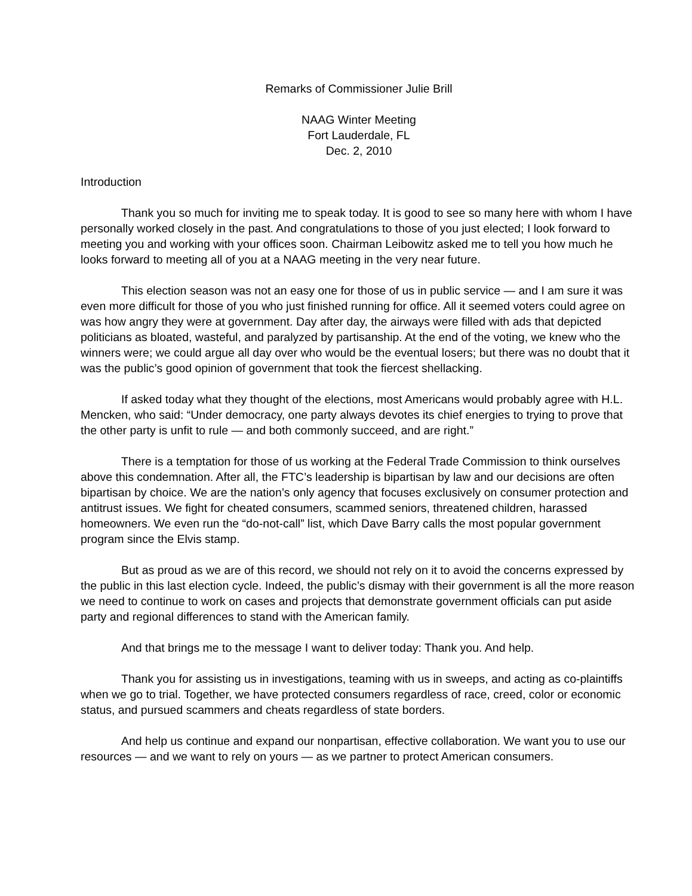Remarks of Commissioner Julie Brill
NAAG Winter Meeting
Fort Lauderdale, FL
Dec. 2, 2010
Introduction
Thank you so much for inviting me to speak today. It is good to see so many here with whom I have personally worked closely in the past. And congratulations to those of you just elected; I look forward to meeting you and working with your offices soon. Chairman Leibowitz asked me to tell you how much he looks forward to meeting all of you at a NAAG meeting in the very near future.
This election season was not an easy one for those of us in public service — and I am sure it was even more difficult for those of you who just finished running for office. All it seemed voters could agree on was how angry they were at government. Day after day, the airways were filled with ads that depicted politicians as bloated, wasteful, and paralyzed by partisanship. At the end of the voting, we knew who the winners were; we could argue all day over who would be the eventual losers; but there was no doubt that it was the public’s good opinion of government that took the fiercest shellacking.
If asked today what they thought of the elections, most Americans would probably agree with H.L. Mencken, who said: “Under democracy, one party always devotes its chief energies to trying to prove that the other party is unfit to rule — and both commonly succeed, and are right.”
There is a temptation for those of us working at the Federal Trade Commission to think ourselves above this condemnation. After all, the FTC’s leadership is bipartisan by law and our decisions are often bipartisan by choice. We are the nation’s only agency that focuses exclusively on consumer protection and antitrust issues. We fight for cheated consumers, scammed seniors, threatened children, harassed homeowners. We even run the “do-not-call” list, which Dave Barry calls the most popular government program since the Elvis stamp.
But as proud as we are of this record, we should not rely on it to avoid the concerns expressed by the public in this last election cycle. Indeed, the public’s dismay with their government is all the more reason we need to continue to work on cases and projects that demonstrate government officials can put aside party and regional differences to stand with the American family.
And that brings me to the message I want to deliver today: Thank you. And help.
Thank you for assisting us in investigations, teaming with us in sweeps, and acting as co-plaintiffs when we go to trial. Together, we have protected consumers regardless of race, creed, color or economic status, and pursued scammers and cheats regardless of state borders.
And help us continue and expand our nonpartisan, effective collaboration. We want you to use our resources — and we want to rely on yours — as we partner to protect American consumers.